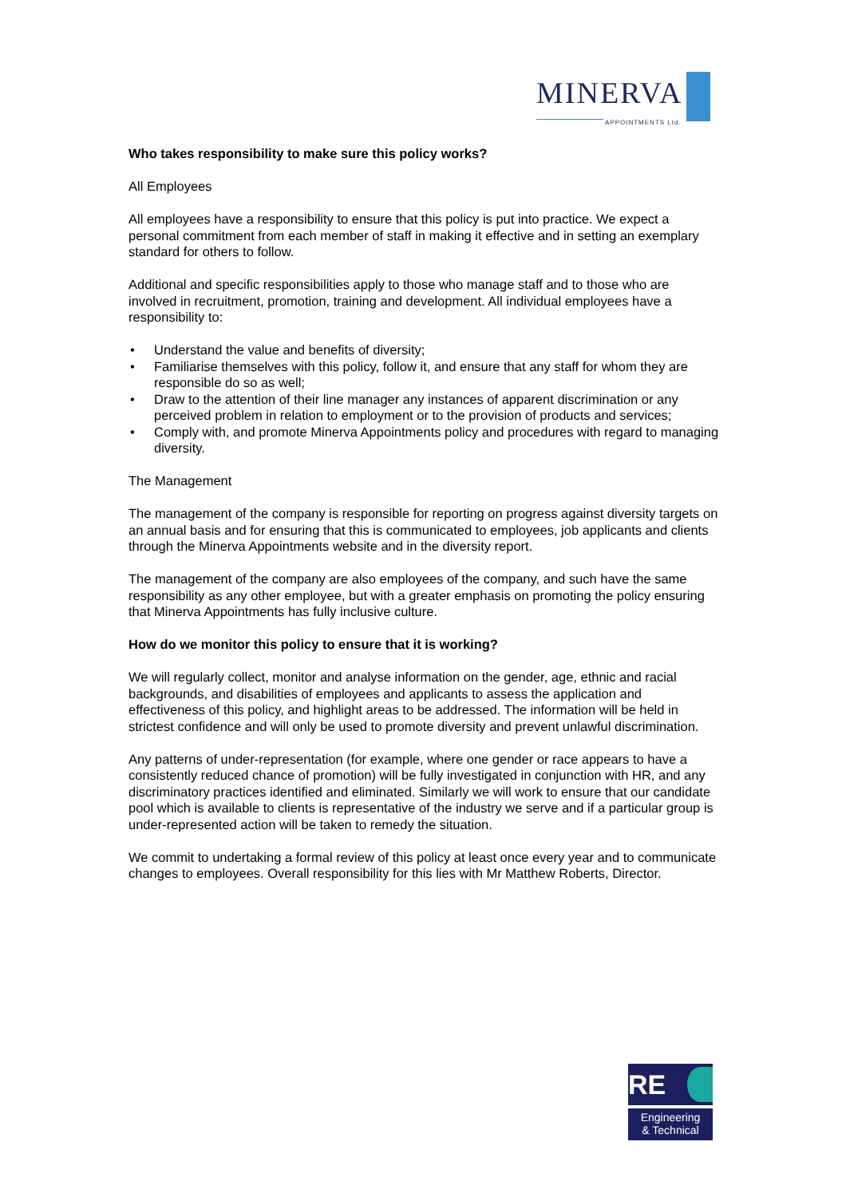MINERVA APPOINTMENTS Ltd.
Who takes responsibility to make sure this policy works?
All Employees
All employees have a responsibility to ensure that this policy is put into practice. We expect a personal commitment from each member of staff in making it effective and in setting an exemplary standard for others to follow.
Additional and specific responsibilities apply to those who manage staff and to those who are involved in recruitment, promotion, training and development. All individual employees have a responsibility to:
• Understand the value and benefits of diversity;
• Familiarise themselves with this policy, follow it, and ensure that any staff for whom they are responsible do so as well;
• Draw to the attention of their line manager any instances of apparent discrimination or any perceived problem in relation to employment or to the provision of products and services;
• Comply with, and promote Minerva Appointments policy and procedures with regard to managing diversity.
The Management
The management of the company is responsible for reporting on progress against diversity targets on an annual basis and for ensuring that this is communicated to employees, job applicants and clients through the Minerva Appointments website and in the diversity report.
The management of the company are also employees of the company, and such have the same responsibility as any other employee, but with a greater emphasis on promoting the policy ensuring that Minerva Appointments has fully inclusive culture.
How do we monitor this policy to ensure that it is working?
We will regularly collect, monitor and analyse information on the gender, age, ethnic and racial backgrounds, and disabilities of employees and applicants to assess the application and effectiveness of this policy, and highlight areas to be addressed. The information will be held in strictest confidence and will only be used to promote diversity and prevent unlawful discrimination.
Any patterns of under-representation (for example, where one gender or race appears to have a consistently reduced chance of promotion) will be fully investigated in conjunction with HR, and any discriminatory practices identified and eliminated. Similarly we will work to ensure that our candidate pool which is available to clients is representative of the industry we serve and if a particular group is under-represented action will be taken to remedy the situation.
We commit to undertaking a formal review of this policy at least once every year and to communicate changes to employees. Overall responsibility for this lies with Mr Matthew Roberts, Director.
RE
Engineering
& Technical